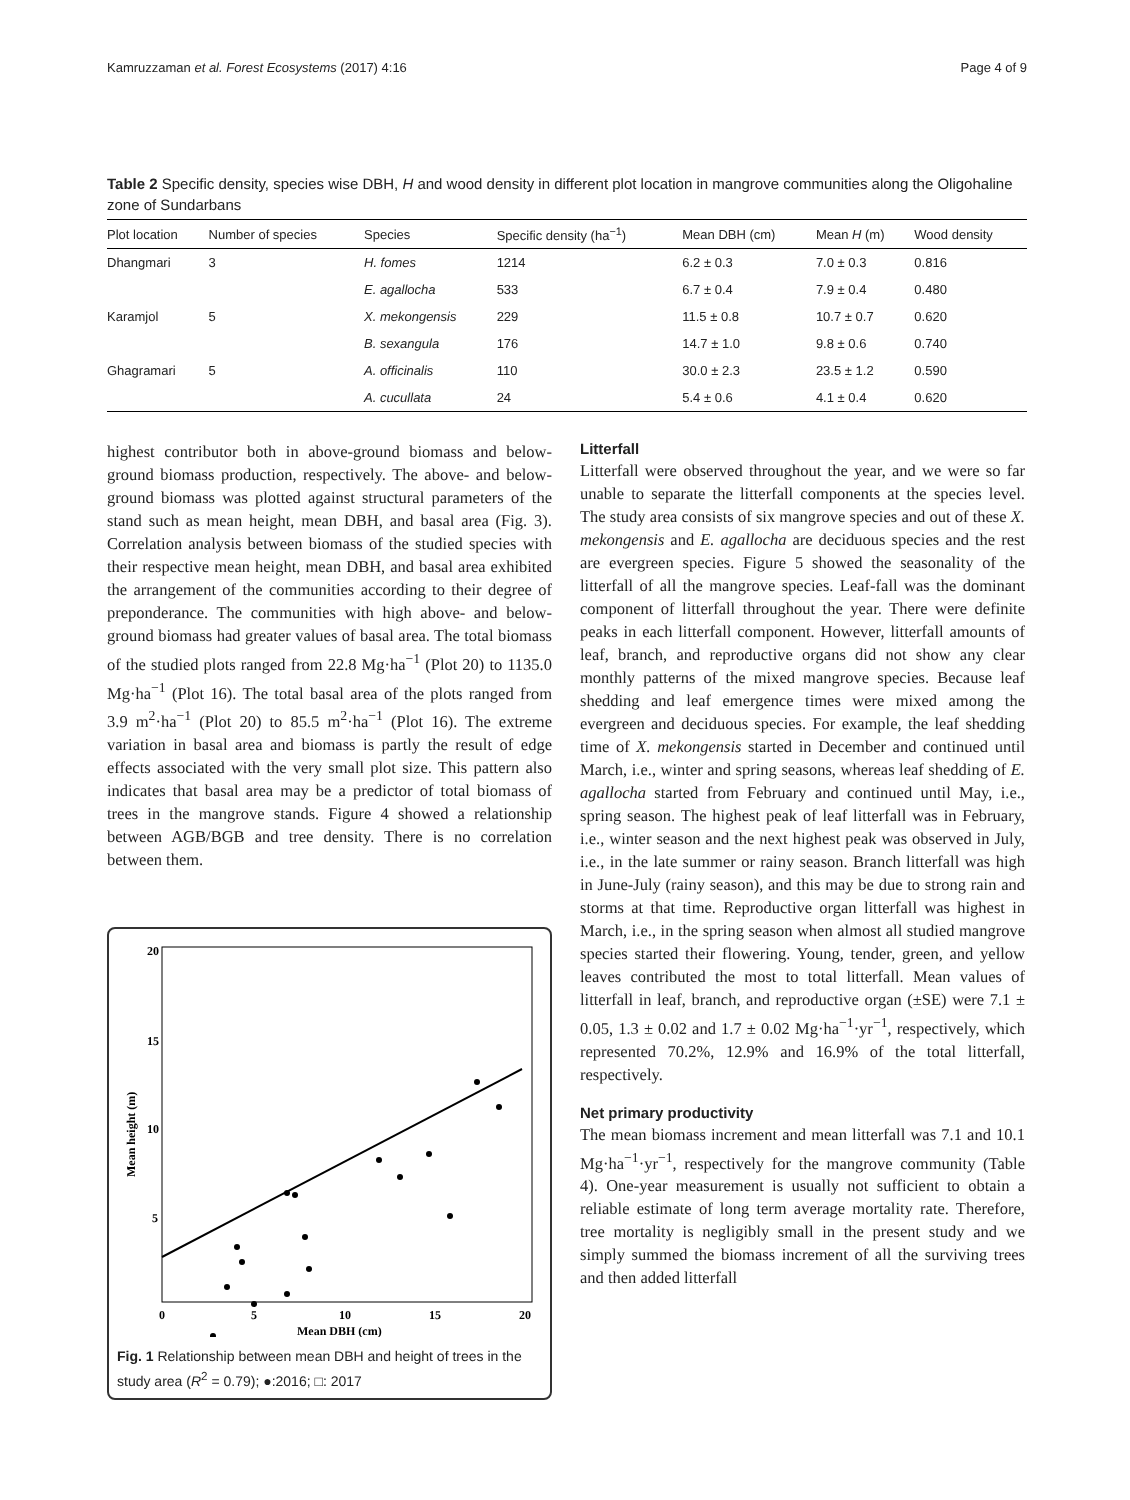Kamruzzaman et al. Forest Ecosystems (2017) 4:16 Page 4 of 9
Table 2 Specific density, species wise DBH, H and wood density in different plot location in mangrove communities along the Oligohaline zone of Sundarbans
| Plot location | Number of species | Species | Specific density (ha<sup>−1</sup>) | Mean DBH (cm) | Mean H (m) | Wood density |
| --- | --- | --- | --- | --- | --- | --- |
| Dhangmari | 3 | H. fomes | 1214 | 6.2 ± 0.3 | 7.0 ± 0.3 | 0.816 |
| | | E. agallocha | 533 | 6.7 ± 0.4 | 7.9 ± 0.4 | 0.480 |
| Karamjol | 5 | X. mekongensis | 229 | 11.5 ± 0.8 | 10.7 ± 0.7 | 0.620 |
| | | B. sexangula | 176 | 14.7 ± 1.0 | 9.8 ± 0.6 | 0.740 |
| Ghagramari | 5 | A. officinalis | 110 | 30.0 ± 2.3 | 23.5 ± 1.2 | 0.590 |
| | | A. cucullata | 24 | 5.4 ± 0.6 | 4.1 ± 0.4 | 0.620 |
highest contributor both in above-ground biomass and below-ground biomass production, respectively. The above- and below-ground biomass was plotted against structural parameters of the stand such as mean height, mean DBH, and basal area (Fig. 3). Correlation analysis between biomass of the studied species with their respective mean height, mean DBH, and basal area exhibited the arrangement of the communities according to their degree of preponderance. The communities with high above- and below-ground biomass had greater values of basal area. The total biomass of the studied plots ranged from 22.8 Mg·ha<sup>−1</sup> (Plot 20) to 1135.0 Mg·ha<sup>−1</sup> (Plot 16). The total basal area of the plots ranged from 3.9 m<sup>2</sup>·ha<sup>−1</sup> (Plot 20) to 85.5 m<sup>2</sup>·ha<sup>−1</sup> (Plot 16). The extreme variation in basal area and biomass is partly the result of edge effects associated with the very small plot size. This pattern also indicates that basal area may be a predictor of total biomass of trees in the mangrove stands. Figure 4 showed a relationship between AGB/BGB and tree density. There is no correlation between them.
20
15
10
5
0
5
10
15
20
Mean DBH (cm)
Mean height (m)
Fig. 1 Relationship between mean DBH and height of trees in the study area (R<sup>2</sup> = 0.79); ●:2016; □: 2017
Litterfall
Litterfall were observed throughout the year, and we were so far unable to separate the litterfall components at the species level. The study area consists of six mangrove species and out of these X. mekongensis and E. agallocha are deciduous species and the rest are evergreen species. Figure 5 showed the seasonality of the litterfall of all the mangrove species. Leaf-fall was the dominant component of litterfall throughout the year. There were definite peaks in each litterfall component. However, litterfall amounts of leaf, branch, and reproductive organs did not show any clear monthly patterns of the mixed mangrove species. Because leaf shedding and leaf emergence times were mixed among the evergreen and deciduous species. For example, the leaf shedding time of X. mekongensis started in December and continued until March, i.e., winter and spring seasons, whereas leaf shedding of E. agallocha started from February and continued until May, i.e., spring season. The highest peak of leaf litterfall was in February, i.e., winter season and the next highest peak was observed in July, i.e., in the late summer or rainy season. Branch litterfall was high in June-July (rainy season), and this may be due to strong rain and storms at that time. Reproductive organ litterfall was highest in March, i.e., in the spring season when almost all studied mangrove species started their flowering. Young, tender, green, and yellow leaves contributed the most to total litterfall. Mean values of litterfall in leaf, branch, and reproductive organ (±SE) were 7.1 ± 0.05, 1.3 ± 0.02 and 1.7 ± 0.02 Mg·ha<sup>−1</sup>·yr<sup>−1</sup>, respectively, which represented 70.2%, 12.9% and 16.9% of the total litterfall, respectively.
Net primary productivity
The mean biomass increment and mean litterfall was 7.1 and 10.1 Mg·ha<sup>−1</sup>·yr<sup>−1</sup>, respectively for the mangrove community (Table 4). One-year measurement is usually not sufficient to obtain a reliable estimate of long term average mortality rate. Therefore, tree mortality is negligibly small in the present study and we simply summed the biomass increment of all the surviving trees and then added litterfall